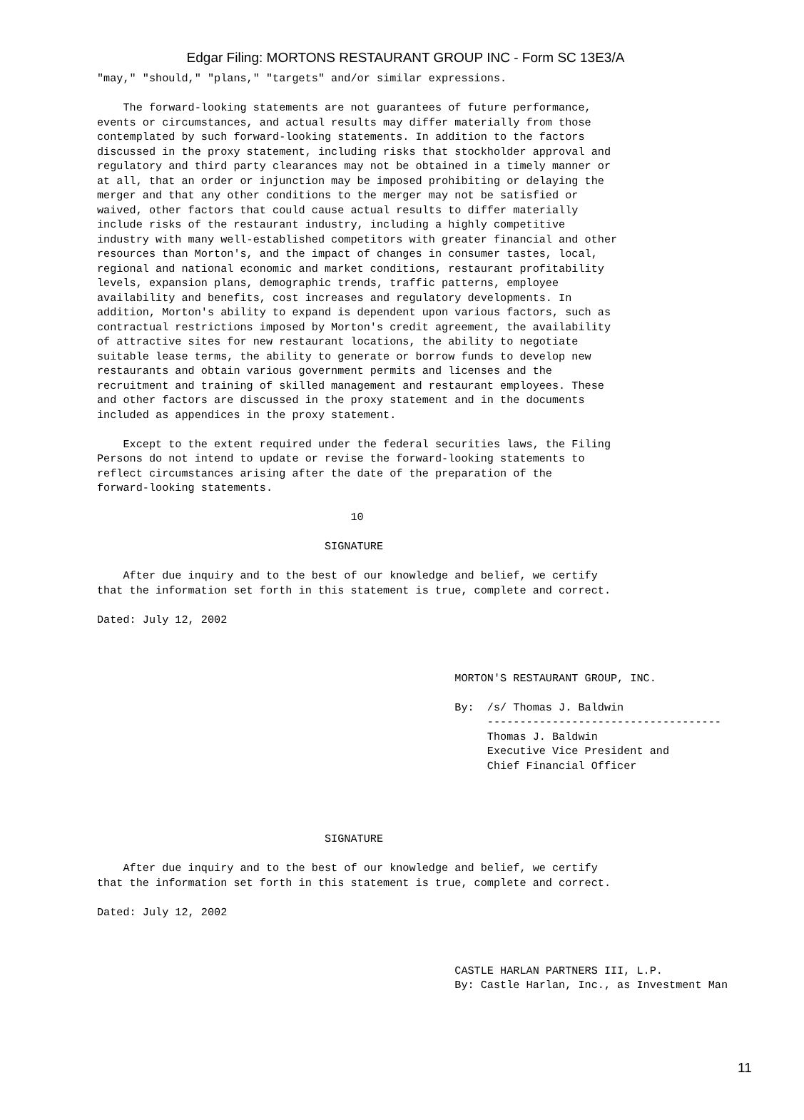Edgar Filing: MORTONS RESTAURANT GROUP INC - Form SC 13E3/A
"may," "should," "plans," "targets" and/or similar expressions.

    The forward-looking statements are not guarantees of future performance,
events or circumstances, and actual results may differ materially from those
contemplated by such forward-looking statements. In addition to the factors
discussed in the proxy statement, including risks that stockholder approval and
regulatory and third party clearances may not be obtained in a timely manner or
at all, that an order or injunction may be imposed prohibiting or delaying the
merger and that any other conditions to the merger may not be satisfied or
waived, other factors that could cause actual results to differ materially
include risks of the restaurant industry, including a highly competitive
industry with many well-established competitors with greater financial and other
resources than Morton's, and the impact of changes in consumer tastes, local,
regional and national economic and market conditions, restaurant profitability
levels, expansion plans, demographic trends, traffic patterns, employee
availability and benefits, cost increases and regulatory developments. In
addition, Morton's ability to expand is dependent upon various factors, such as
contractual restrictions imposed by Morton's credit agreement, the availability
of attractive sites for new restaurant locations, the ability to negotiate
suitable lease terms, the ability to generate or borrow funds to develop new
restaurants and obtain various government permits and licenses and the
recruitment and training of skilled management and restaurant employees. These
and other factors are discussed in the proxy statement and in the documents
included as appendices in the proxy statement.

    Except to the extent required under the federal securities laws, the Filing
Persons do not intend to update or revise the forward-looking statements to
reflect circumstances arising after the date of the preparation of the
forward-looking statements.

                                       10

                                   SIGNATURE

    After due inquiry and to the best of our knowledge and belief, we certify
that the information set forth in this statement is true, complete and correct.

Dated: July 12, 2002



                                                       MORTON'S RESTAURANT GROUP, INC.

                                                       By:  /s/ Thomas J. Baldwin
                                                            ------------------------------------
                                                            Thomas J. Baldwin
                                                            Executive Vice President and
                                                            Chief Financial Officer




                                   SIGNATURE

    After due inquiry and to the best of our knowledge and belief, we certify
that the information set forth in this statement is true, complete and correct.

Dated: July 12, 2002



                                                       CASTLE HARLAN PARTNERS III, L.P.
                                                       By: Castle Harlan, Inc., as Investment Man
11